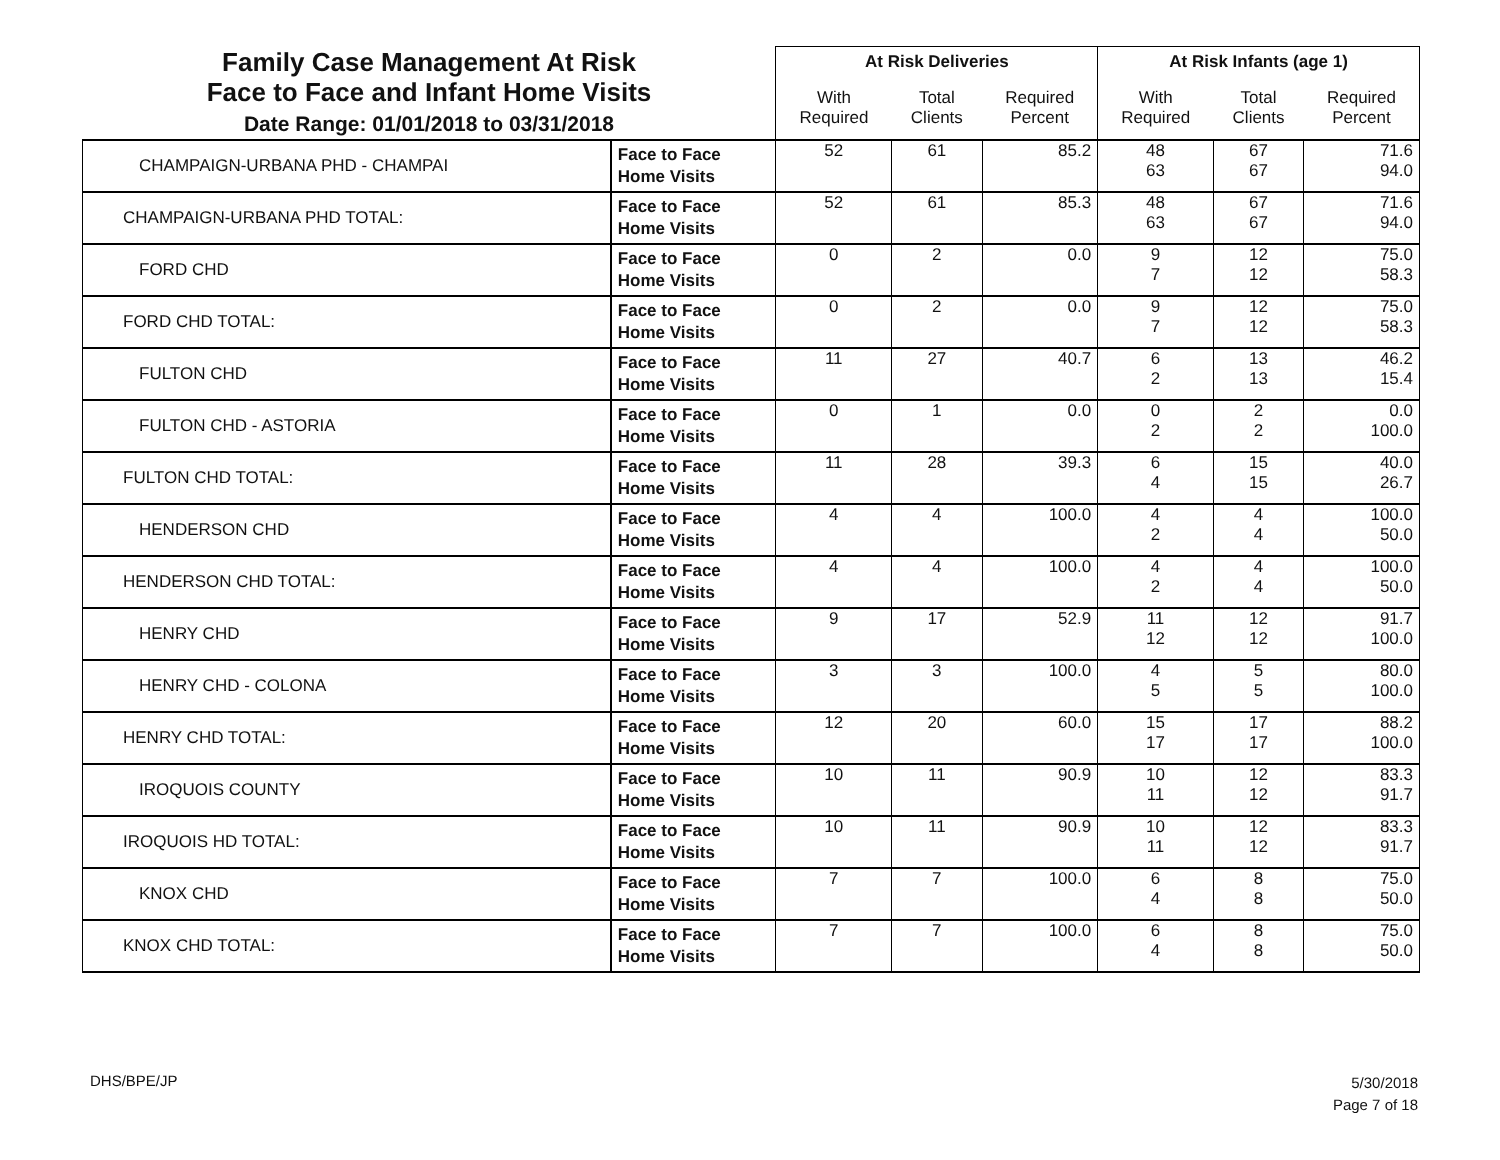| Family Case Management At Risk Face to Face and Infant Home Visits Date Range: 01/01/2018 to 03/31/2018 | | At Risk Deliveries | | | At Risk Infants (age 1) | | |
| --- | --- | --- | --- | --- | --- | --- | --- |
| | | With Required | Total Clients | Required Percent | With Required | Total Clients | Required Percent |
| CHAMPAIGN-URBANA PHD - CHAMPAI | Face to Face Home Visits | 52 | 61 | 85.2 | 48 63 | 67 67 | 71.6 94.0 |
| CHAMPAIGN-URBANA PHD TOTAL: | Face to Face Home Visits | 52 | 61 | 85.3 | 48 63 | 67 67 | 71.6 94.0 |
| FORD CHD | Face to Face Home Visits | 0 | 2 | 0.0 | 9 7 | 12 12 | 75.0 58.3 |
| FORD CHD TOTAL: | Face to Face Home Visits | 0 | 2 | 0.0 | 9 7 | 12 12 | 75.0 58.3 |
| FULTON CHD | Face to Face Home Visits | 11 | 27 | 40.7 | 6 2 | 13 13 | 46.2 15.4 |
| FULTON CHD - ASTORIA | Face to Face Home Visits | 0 | 1 | 0.0 | 0 2 | 2 2 | 0.0 100.0 |
| FULTON CHD TOTAL: | Face to Face Home Visits | 11 | 28 | 39.3 | 6 4 | 15 15 | 40.0 26.7 |
| HENDERSON CHD | Face to Face Home Visits | 4 | 4 | 100.0 | 4 2 | 4 4 | 100.0 50.0 |
| HENDERSON CHD TOTAL: | Face to Face Home Visits | 4 | 4 | 100.0 | 4 2 | 4 4 | 100.0 50.0 |
| HENRY CHD | Face to Face Home Visits | 9 | 17 | 52.9 | 11 12 | 12 12 | 91.7 100.0 |
| HENRY CHD - COLONA | Face to Face Home Visits | 3 | 3 | 100.0 | 4 5 | 5 5 | 80.0 100.0 |
| HENRY CHD TOTAL: | Face to Face Home Visits | 12 | 20 | 60.0 | 15 17 | 17 17 | 88.2 100.0 |
| IROQUOIS COUNTY | Face to Face Home Visits | 10 | 11 | 90.9 | 10 11 | 12 12 | 83.3 91.7 |
| IROQUOIS HD TOTAL: | Face to Face Home Visits | 10 | 11 | 90.9 | 10 11 | 12 12 | 83.3 91.7 |
| KNOX CHD | Face to Face Home Visits | 7 | 7 | 100.0 | 6 4 | 8 8 | 75.0 50.0 |
| KNOX CHD TOTAL: | Face to Face Home Visits | 7 | 7 | 100.0 | 6 4 | 8 8 | 75.0 50.0 |
DHS/BPE/JP
5/30/2018
Page 7 of 18